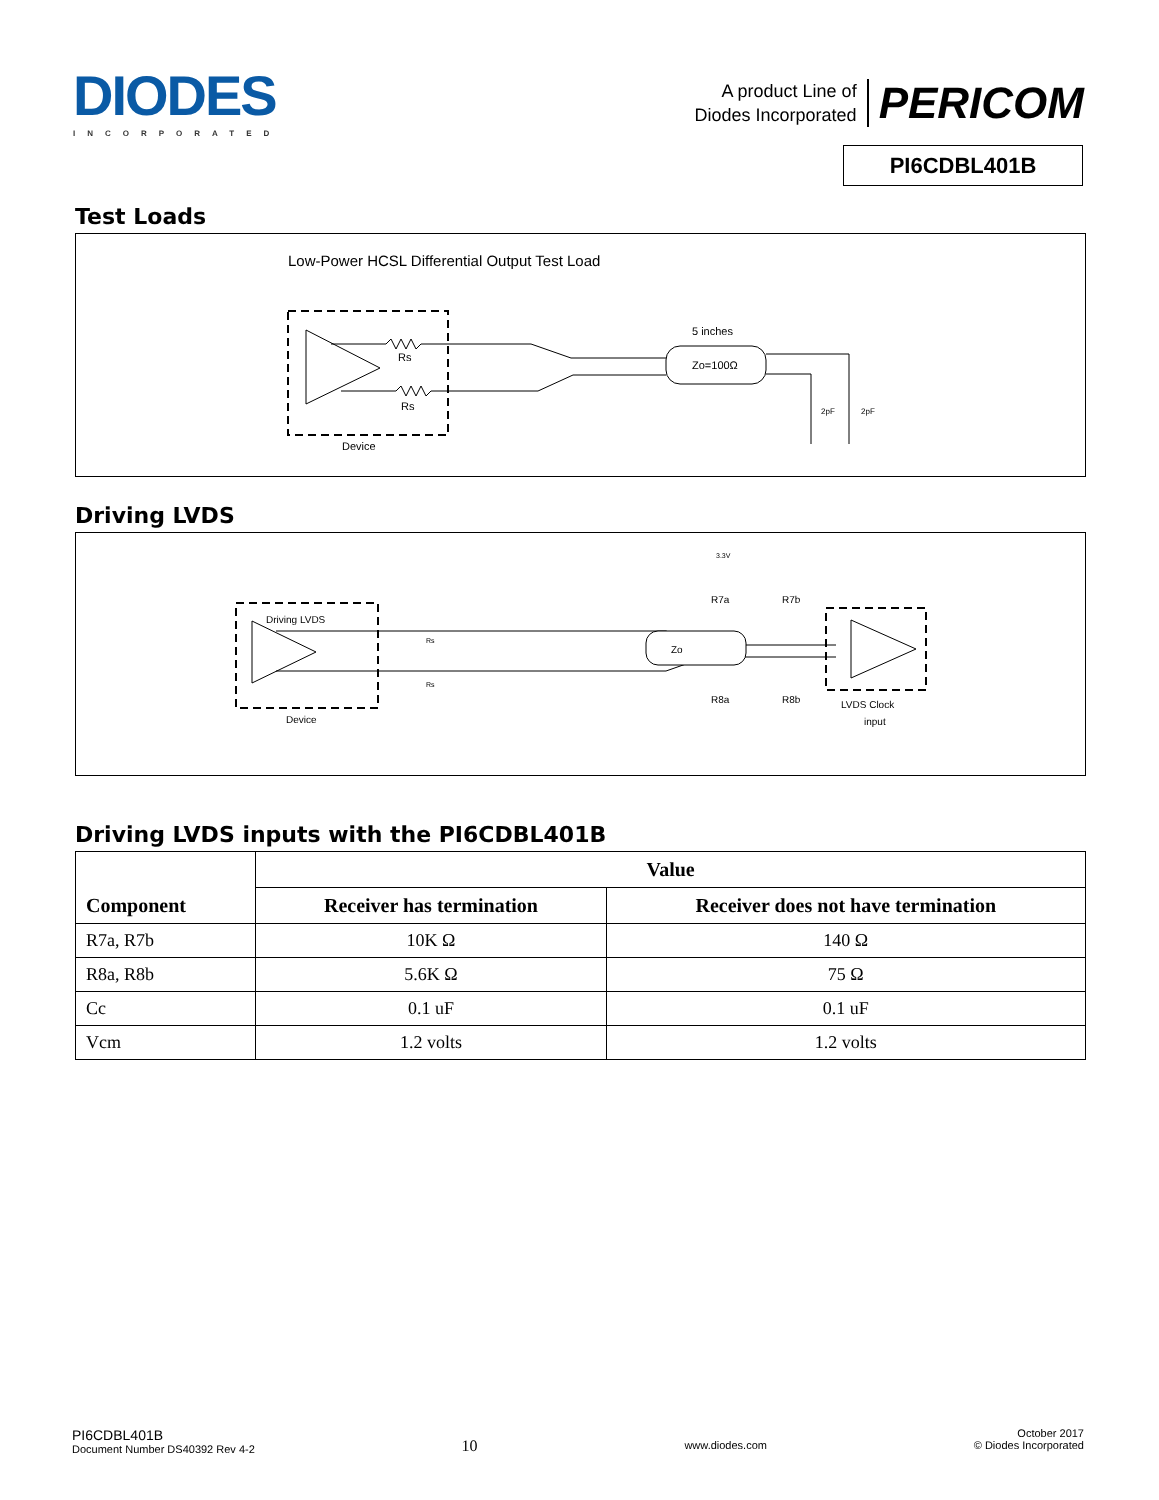DIODES
INCORPORATED
A product Line of
Diodes Incorporated
PERICOM
PI6CDBL401B
Test Loads
Low-Power HCSL Differential Output Test Load
Rs
Rs
Device
Zo=100Ω
5 inches
2pF
2pF
Driving LVDS
Driving LVDS
Device
Rs
Rs
Zo
3.3V
R7a
R7b
R8a
R8b
LVDS Clock
input
Driving LVDS inputs with the PI6CDBL401B
| Component | Value | |
| --- | --- | --- |
| | Receiver has termination | Receiver does not have termination |
| R7a, R7b | 10K Ω | 140 Ω |
| R8a, R8b | 5.6K Ω | 75 Ω |
| Cc | 0.1 uF | 0.1 uF |
| Vcm | 1.2 volts | 1.2 volts |
PI6CDBL401B
Document Number DS40392 Rev 4-2
10
www.diodes.com
October 2017
© Diodes Incorporated